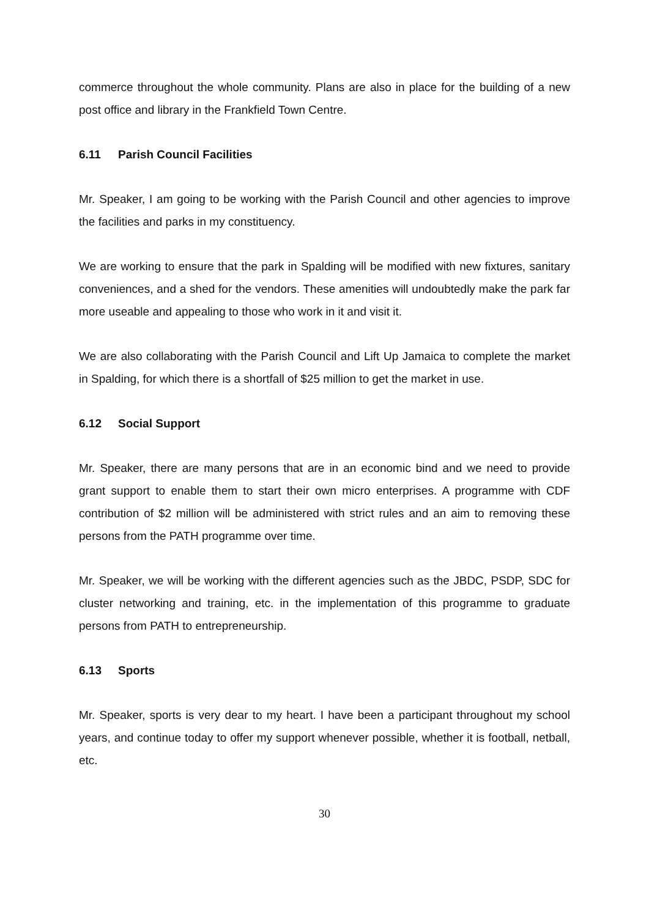commerce throughout the whole community. Plans are also in place for the building of a new post office and library in the Frankfield Town Centre.
6.11 Parish Council Facilities
Mr. Speaker, I am going to be working with the Parish Council and other agencies to improve the facilities and parks in my constituency.
We are working to ensure that the park in Spalding will be modified with new fixtures, sanitary conveniences, and a shed for the vendors. These amenities will undoubtedly make the park far more useable and appealing to those who work in it and visit it.
We are also collaborating with the Parish Council and Lift Up Jamaica to complete the market in Spalding, for which there is a shortfall of $25 million to get the market in use.
6.12 Social Support
Mr. Speaker, there are many persons that are in an economic bind and we need to provide grant support to enable them to start their own micro enterprises. A programme with CDF contribution of $2 million will be administered with strict rules and an aim to removing these persons from the PATH programme over time.
Mr. Speaker, we will be working with the different agencies such as the JBDC, PSDP, SDC for cluster networking and training, etc. in the implementation of this programme to graduate persons from PATH to entrepreneurship.
6.13 Sports
Mr. Speaker, sports is very dear to my heart. I have been a participant throughout my school years, and continue today to offer my support whenever possible, whether it is football, netball, etc.
30